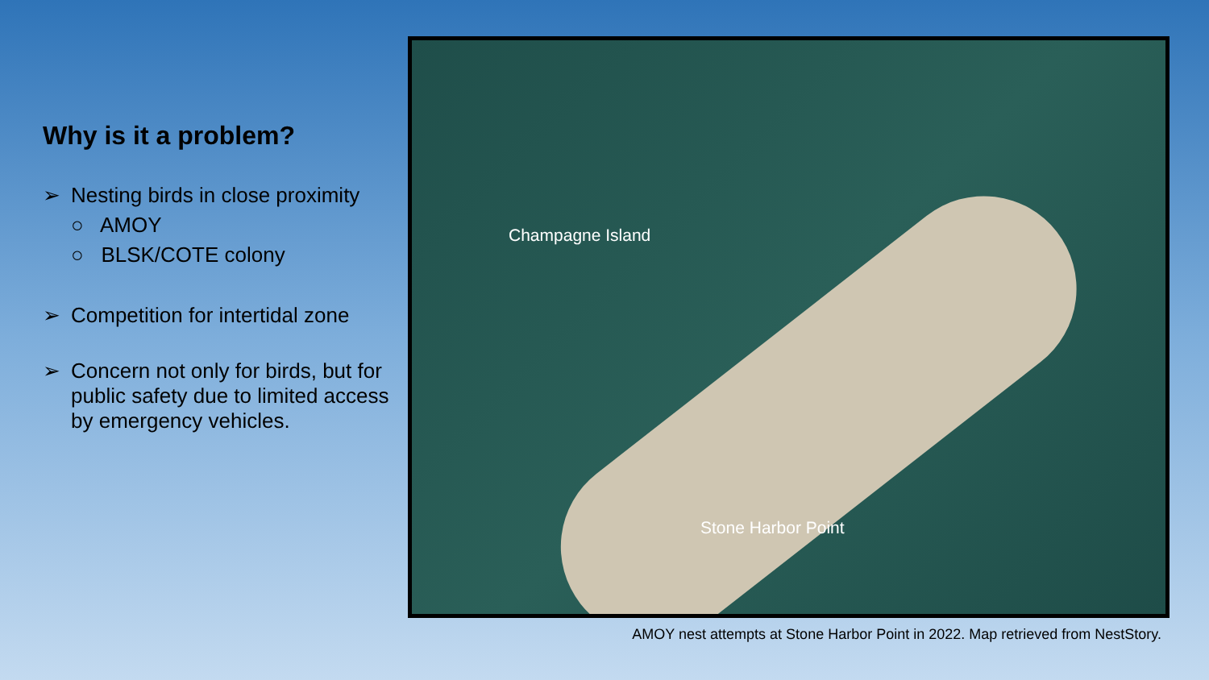Why is it a problem?
➢ Nesting birds in close proximity
○ AMOY
○ BLSK/COTE colony
➢ Competition for intertidal zone
➢ Concern not only for birds, but for public safety due to limited access by emergency vehicles.
Champagne Island
Stone Harbor Point
AMOY nest attempts at Stone Harbor Point in 2022. Map retrieved from NestStory.